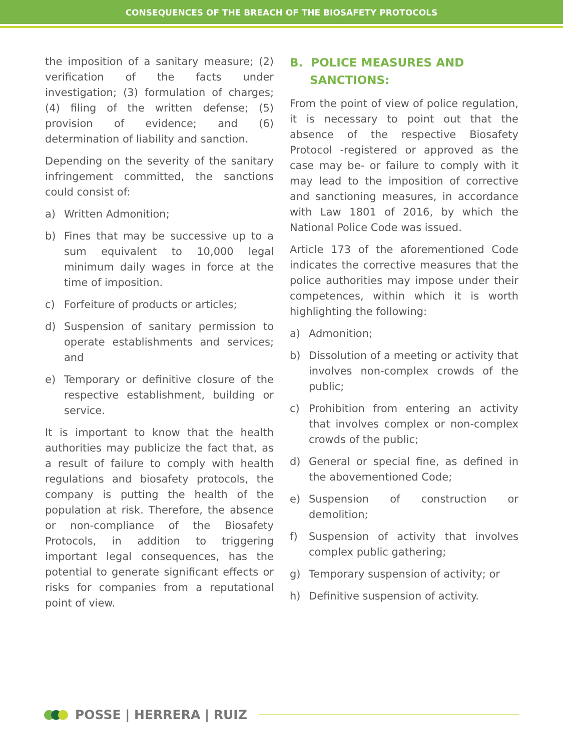CONSEQUENCES OF THE BREACH OF THE BIOSAFETY PROTOCOLS
the imposition of a sanitary measure; (2) verification of the facts under investigation; (3) formulation of charges; (4) filing of the written defense; (5) provision of evidence; and (6) determination of liability and sanction.
Depending on the severity of the sanitary infringement committed, the sanctions could consist of:
a) Written Admonition;
b) Fines that may be successive up to a sum equivalent to 10,000 legal minimum daily wages in force at the time of imposition.
c) Forfeiture of products or articles;
d) Suspension of sanitary permission to operate establishments and services; and
e) Temporary or definitive closure of the respective establishment, building or service.
It is important to know that the health authorities may publicize the fact that, as a result of failure to comply with health regulations and biosafety protocols, the company is putting the health of the population at risk. Therefore, the absence or non-compliance of the Biosafety Protocols, in addition to triggering important legal consequences, has the potential to generate significant effects or risks for companies from a reputational point of view.
B. POLICE MEASURES AND
SANCTIONS:
From the point of view of police regulation, it is necessary to point out that the absence of the respective Biosafety Protocol -registered or approved as the case may be- or failure to comply with it may lead to the imposition of corrective and sanctioning measures, in accordance with Law 1801 of 2016, by which the National Police Code was issued.
Article 173 of the aforementioned Code indicates the corrective measures that the police authorities may impose under their competences, within which it is worth highlighting the following:
a) Admonition;
b) Dissolution of a meeting or activity that involves non-complex crowds of the public;
c) Prohibition from entering an activity that involves complex or non-complex crowds of the public;
d) General or special fine, as defined in the abovementioned Code;
e) Suspension of construction or demolition;
f) Suspension of activity that involves complex public gathering;
g) Temporary suspension of activity; or
h) Definitive suspension of activity.
POSSE | HERRERA | RUIZ